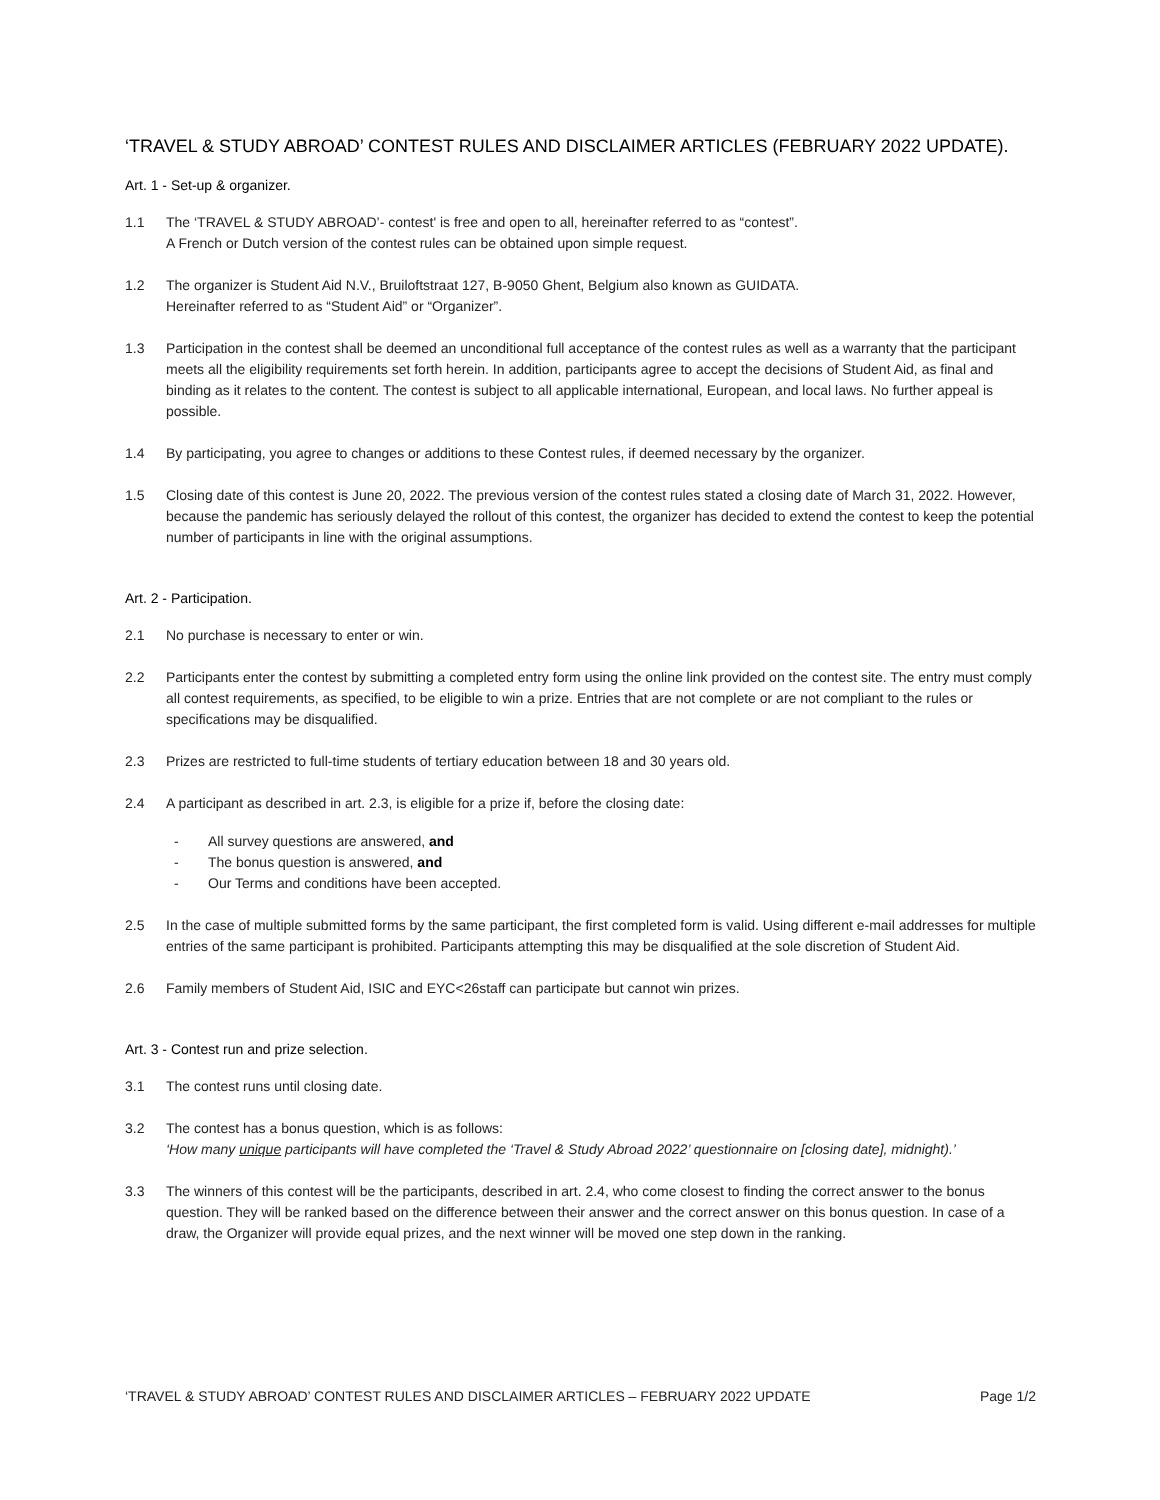‘TRAVEL & STUDY ABROAD’ CONTEST RULES AND DISCLAIMER ARTICLES (FEBRUARY 2022 UPDATE).
Art. 1 - Set-up & organizer.
1.1 The ‘TRAVEL & STUDY ABROAD’- contest' is free and open to all, hereinafter referred to as “contest”.
A French or Dutch version of the contest rules can be obtained upon simple request.
1.2 The organizer is Student Aid N.V., Bruiloftstraat 127, B-9050 Ghent, Belgium also known as GUIDATA.
Hereinafter referred to as “Student Aid” or “Organizer”.
1.3 Participation in the contest shall be deemed an unconditional full acceptance of the contest rules as well as a warranty that the participant meets all the eligibility requirements set forth herein. In addition, participants agree to accept the decisions of Student Aid, as final and binding as it relates to the content. The contest is subject to all applicable international, European, and local laws. No further appeal is possible.
1.4 By participating, you agree to changes or additions to these Contest rules, if deemed necessary by the organizer.
1.5 Closing date of this contest is June 20, 2022. The previous version of the contest rules stated a closing date of March 31, 2022. However, because the pandemic has seriously delayed the rollout of this contest, the organizer has decided to extend the contest to keep the potential number of participants in line with the original assumptions.
Art. 2 - Participation.
2.1 No purchase is necessary to enter or win.
2.2 Participants enter the contest by submitting a completed entry form using the online link provided on the contest site. The entry must comply all contest requirements, as specified, to be eligible to win a prize. Entries that are not complete or are not compliant to the rules or specifications may be disqualified.
2.3 Prizes are restricted to full-time students of tertiary education between 18 and 30 years old.
2.4 A participant as described in art. 2.3, is eligible for a prize if, before the closing date:
- All survey questions are answered, and
- The bonus question is answered, and
- Our Terms and conditions have been accepted.
2.5 In the case of multiple submitted forms by the same participant, the first completed form is valid. Using different e-mail addresses for multiple entries of the same participant is prohibited. Participants attempting this may be disqualified at the sole discretion of Student Aid.
2.6 Family members of Student Aid, ISIC and EYC<26staff can participate but cannot win prizes.
Art. 3 - Contest run and prize selection.
3.1 The contest runs until closing date.
3.2 The contest has a bonus question, which is as follows:
‘How many unique participants will have completed the ‘Travel & Study Abroad 2022’ questionnaire on [closing date], midnight).’
3.3 The winners of this contest will be the participants, described in art. 2.4, who come closest to finding the correct answer to the bonus question. They will be ranked based on the difference between their answer and the correct answer on this bonus question. In case of a draw, the Organizer will provide equal prizes, and the next winner will be moved one step down in the ranking.
‘TRAVEL & STUDY ABROAD’ CONTEST RULES AND DISCLAIMER ARTICLES – FEBRUARY 2022 UPDATE Page 1/2